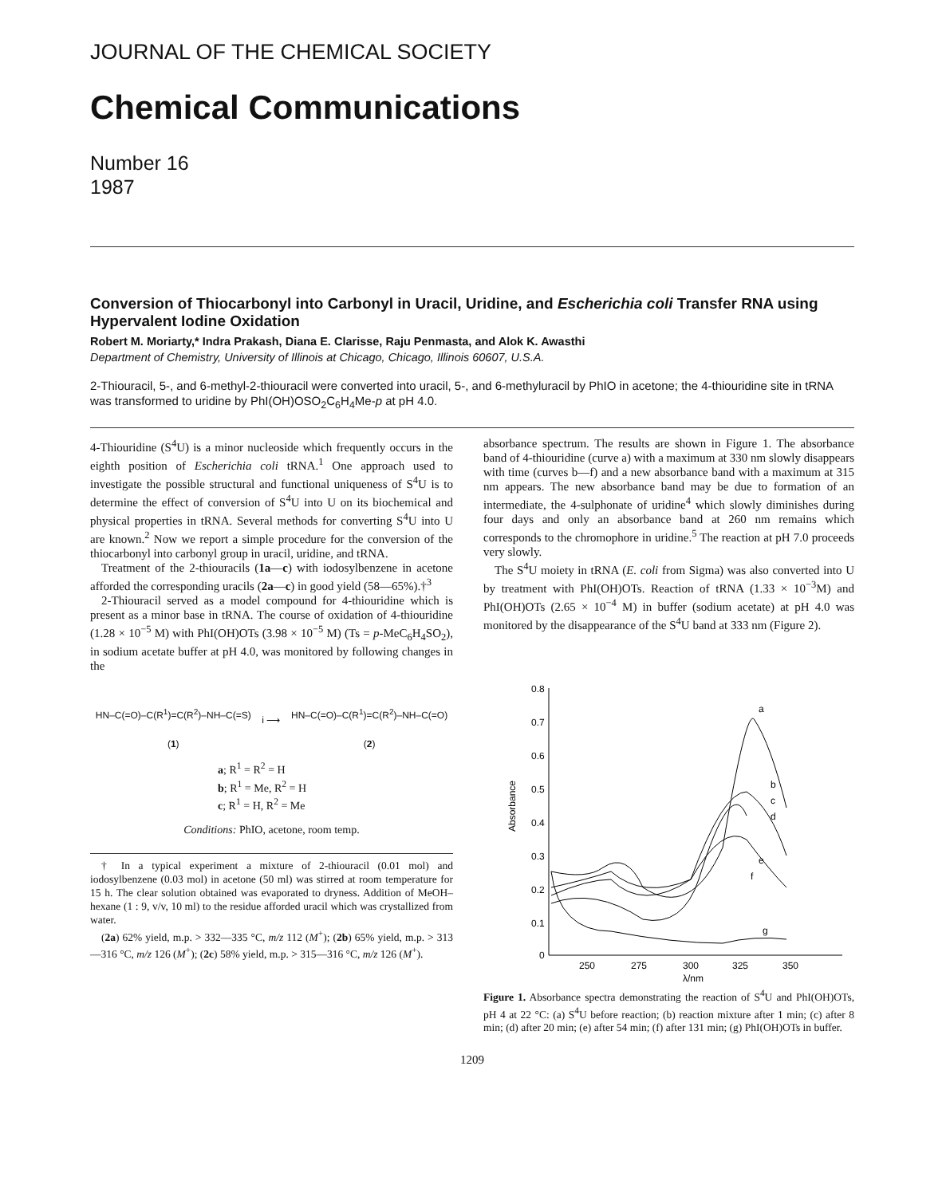JOURNAL OF THE CHEMICAL SOCIETY
Chemical Communications
Number 16
1987
Conversion of Thiocarbonyl into Carbonyl in Uracil, Uridine, and Escherichia coli Transfer RNA using Hypervalent Iodine Oxidation
Robert M. Moriarty,* Indra Prakash, Diana E. Clarisse, Raju Penmasta, and Alok K. Awasthi
Department of Chemistry, University of Illinois at Chicago, Chicago, Illinois 60607, U.S.A.
2-Thiouracil, 5-, and 6-methyl-2-thiouracil were converted into uracil, 5-, and 6-methyluracil by PhIO in acetone; the 4-thiouridine site in tRNA was transformed to uridine by PhI(OH)OSO<sub>2</sub>C<sub>6</sub>H<sub>4</sub>Me-p at pH 4.0.
4-Thiouridine (S<sup>4</sup>U) is a minor nucleoside which frequently occurs in the eighth position of Escherichia coli tRNA.<sup>1</sup> One approach used to investigate the possible structural and functional uniqueness of S<sup>4</sup>U is to determine the effect of conversion of S<sup>4</sup>U into U on its biochemical and physical properties in tRNA. Several methods for converting S<sup>4</sup>U into U are known.<sup>2</sup> Now we report a simple procedure for the conversion of the thiocarbonyl into carbonyl group in uracil, uridine, and tRNA.
Treatment of the 2-thiouracils (1a—c) with iodosylbenzene in acetone afforded the corresponding uracils (2a—c) in good yield (58—65%).†<sup>3</sup>
2-Thiouracil served as a model compound for 4-thiouridine which is present as a minor base in tRNA. The course of oxidation of 4-thiouridine (1.28 × 10<sup>−5</sup> M) with PhI(OH)OTs (3.98 × 10<sup>−5</sup> M) (Ts = p-MeC<sub>6</sub>H<sub>4</sub>SO<sub>2</sub>), in sodium acetate buffer at pH 4.0, was monitored by following changes in the
HN–C(=O)–C(R<sup>1</sup>)=C(R<sup>2</sup>)–NH–C(=S)
(1)
i ⟶
HN–C(=O)–C(R<sup>1</sup>)=C(R<sup>2</sup>)–NH–C(=O)
(2)
a; R<sup>1</sup> = R<sup>2</sup> = H
b; R<sup>1</sup> = Me, R<sup>2</sup> = H
c; R<sup>1</sup> = H, R<sup>2</sup> = Me
Conditions: PhIO, acetone, room temp.
† In a typical experiment a mixture of 2-thiouracil (0.01 mol) and iodosylbenzene (0.03 mol) in acetone (50 ml) was stirred at room temperature for 15 h. The clear solution obtained was evaporated to dryness. Addition of MeOH–hexane (1 : 9, v/v, 10 ml) to the residue afforded uracil which was crystallized from water.
(2a) 62% yield, m.p. > 332—335 °C, m/z 112 (M<sup>+</sup>); (2b) 65% yield, m.p. > 313—316 °C, m/z 126 (M<sup>+</sup>); (2c) 58% yield, m.p. > 315—316 °C, m/z 126 (M<sup>+</sup>).
absorbance spectrum. The results are shown in Figure 1. The absorbance band of 4-thiouridine (curve a) with a maximum at 330 nm slowly disappears with time (curves b—f) and a new absorbance band with a maximum at 315 nm appears. The new absorbance band may be due to formation of an intermediate, the 4-sulphonate of uridine<sup>4</sup> which slowly diminishes during four days and only an absorbance band at 260 nm remains which corresponds to the chromophore in uridine.<sup>5</sup> The reaction at pH 7.0 proceeds very slowly.
The S<sup>4</sup>U moiety in tRNA (E. coli from Sigma) was also converted into U by treatment with PhI(OH)OTs. Reaction of tRNA (1.33 × 10<sup>−3</sup>M) and PhI(OH)OTs (2.65 × 10<sup>−4</sup> M) in buffer (sodium acetate) at pH 4.0 was monitored by the disappearance of the S<sup>4</sup>U band at 333 nm (Figure 2).
0.8
0.7
0.6
0.5
0.4
0.3
0.2
0.1
0
250
275
300
325
350
λ/nm
Absorbance
a
b
c
d
e
f
g
Figure 1. Absorbance spectra demonstrating the reaction of S<sup>4</sup>U and PhI(OH)OTs, pH 4 at 22 °C: (a) S<sup>4</sup>U before reaction; (b) reaction mixture after 1 min; (c) after 8 min; (d) after 20 min; (e) after 54 min; (f) after 131 min; (g) PhI(OH)OTs in buffer.
1209